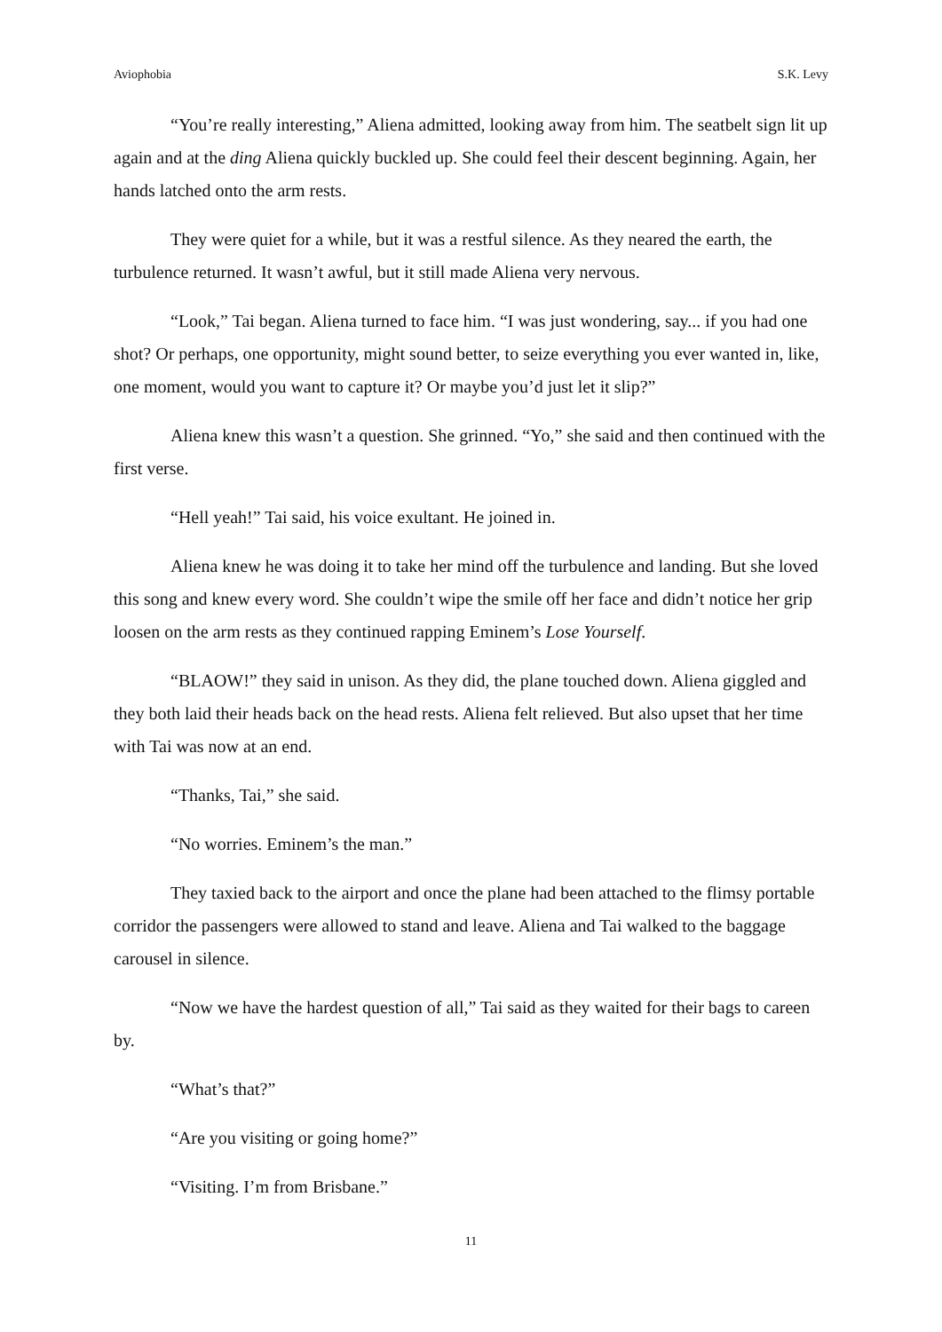Aviophobia S.K. Levy
“You’re really interesting,” Aliena admitted, looking away from him. The seatbelt sign lit up again and at the ding Aliena quickly buckled up. She could feel their descent beginning. Again, her hands latched onto the arm rests.
They were quiet for a while, but it was a restful silence. As they neared the earth, the turbulence returned. It wasn’t awful, but it still made Aliena very nervous.
“Look,” Tai began. Aliena turned to face him. “I was just wondering, say... if you had one shot? Or perhaps, one opportunity, might sound better, to seize everything you ever wanted in, like, one moment, would you want to capture it? Or maybe you’d just let it slip?”
Aliena knew this wasn’t a question. She grinned. “Yo,” she said and then continued with the first verse.
“Hell yeah!” Tai said, his voice exultant. He joined in.
Aliena knew he was doing it to take her mind off the turbulence and landing. But she loved this song and knew every word. She couldn’t wipe the smile off her face and didn’t notice her grip loosen on the arm rests as they continued rapping Eminem’s Lose Yourself.
“BLAOW!” they said in unison. As they did, the plane touched down. Aliena giggled and they both laid their heads back on the head rests. Aliena felt relieved. But also upset that her time with Tai was now at an end.
“Thanks, Tai,” she said.
“No worries. Eminem’s the man.”
They taxied back to the airport and once the plane had been attached to the flimsy portable corridor the passengers were allowed to stand and leave. Aliena and Tai walked to the baggage carousel in silence.
“Now we have the hardest question of all,” Tai said as they waited for their bags to careen by.
“What’s that?”
“Are you visiting or going home?”
“Visiting. I’m from Brisbane.”
11